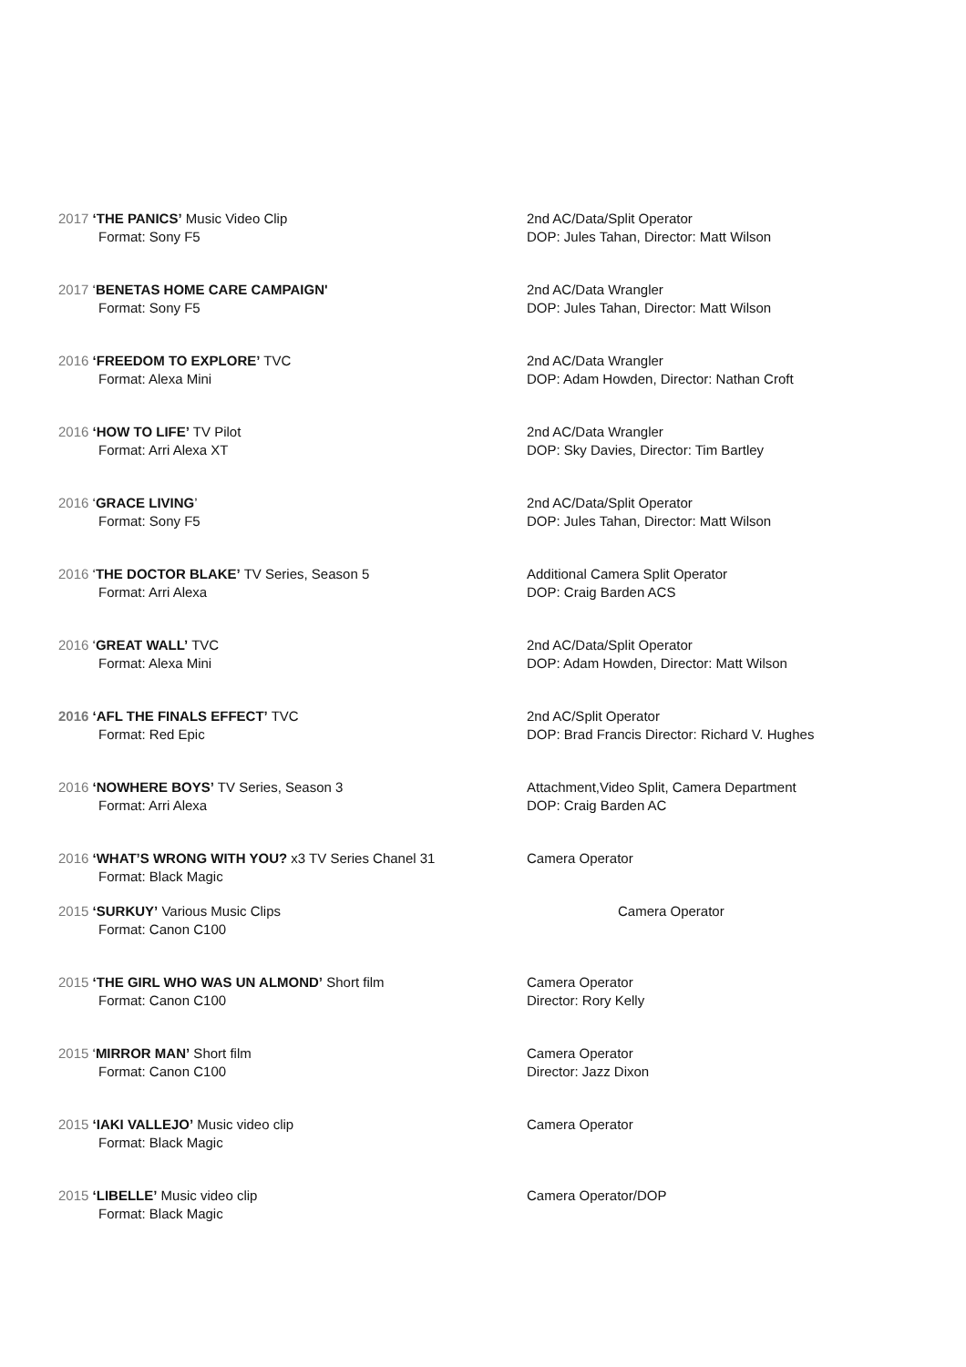2017 ‘THE PANICS’ Music Video Clip
Format: Sony F5
2nd AC/Data/Split Operator
DOP: Jules Tahan, Director: Matt Wilson
2017 ‘BENETAS HOME CARE CAMPAIGN'
Format: Sony F5
2nd AC/Data Wrangler
DOP: Jules Tahan, Director: Matt Wilson
2016 ‘FREEDOM TO EXPLORE’ TVC
Format: Alexa Mini
2nd AC/Data Wrangler
DOP: Adam Howden, Director: Nathan Croft
2016 ‘HOW TO LIFE’ TV Pilot
Format: Arri Alexa XT
2nd AC/Data Wrangler
DOP: Sky Davies, Director: Tim Bartley
2016 ‘GRACE LIVING’
Format: Sony F5
2nd AC/Data/Split Operator
DOP: Jules Tahan, Director: Matt Wilson
2016 ‘THE DOCTOR BLAKE’ TV Series, Season 5
Format: Arri Alexa
Additional Camera Split Operator
DOP: Craig Barden ACS
2016 ‘GREAT WALL’ TVC
Format: Alexa Mini
2nd AC/Data/Split Operator
DOP: Adam Howden, Director: Matt Wilson
2016 ‘AFL THE FINALS EFFECT’ TVC
Format: Red Epic
2nd AC/Split Operator
DOP: Brad Francis Director: Richard V. Hughes
2016 ‘NOWHERE BOYS’ TV Series, Season 3
Format: Arri Alexa
Attachment,Video Split, Camera Department
DOP: Craig Barden AC
2016 ‘WHAT’S WRONG WITH YOU? x3 TV Series Chanel 31
Format: Black Magic
Camera Operator
2015 ‘SURKUY’ Various Music Clips
Format: Canon C100
Camera Operator
2015 ‘THE GIRL WHO WAS UN ALMOND’ Short film
Format: Canon C100
Camera Operator
Director: Rory Kelly
2015 ‘MIRROR MAN’ Short film
Format: Canon C100
Camera Operator
Director: Jazz Dixon
2015 ‘IAKI VALLEJO’ Music video clip
Format: Black Magic
Camera Operator
2015 ‘LIBELLE’ Music video clip
Format: Black Magic
Camera Operator/DOP